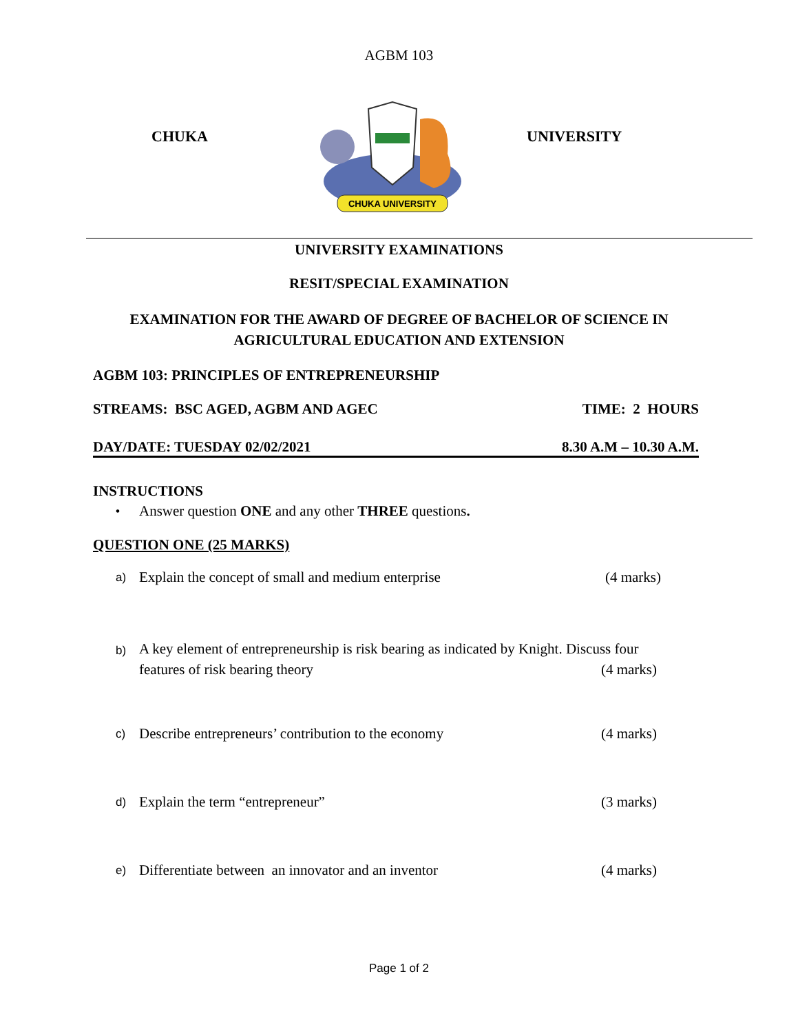AGBM 103
CHUKA
CHUKA UNIVERSITY
UNIVERSITY
UNIVERSITY EXAMINATIONS
RESIT/SPECIAL EXAMINATION
EXAMINATION FOR THE AWARD OF DEGREE OF BACHELOR OF SCIENCE IN
AGRICULTURAL EDUCATION AND EXTENSION
AGBM 103: PRINCIPLES OF ENTREPRENEURSHIP
STREAMS: BSC AGED, AGBM AND AGEC TIME: 2 HOURS
DAY/DATE: TUESDAY 02/02/2021 8.30 A.M – 10.30 A.M.
INSTRUCTIONS
• Answer question ONE and any other THREE questions.
QUESTION ONE (25 MARKS)
a) Explain the concept of small and medium enterprise (4 marks)
b) A key element of entrepreneurship is risk bearing as indicated by Knight. Discuss four features of risk bearing theory (4 marks)
c) Describe entrepreneurs’ contribution to the economy (4 marks)
d) Explain the term “entrepreneur” (3 marks)
e) Differentiate between an innovator and an inventor (4 marks)
Page 1 of 2